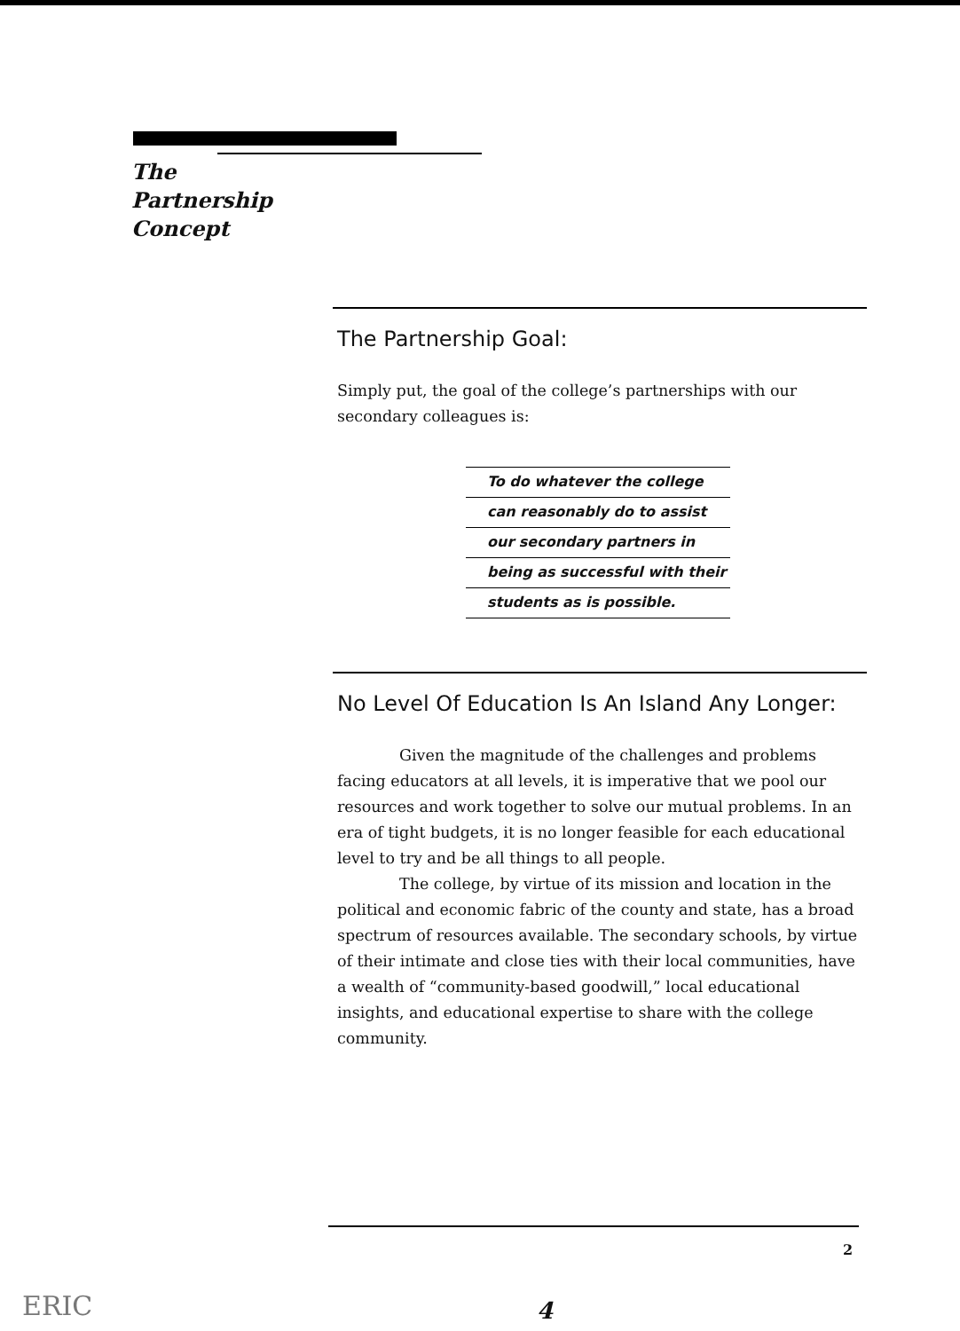The
Partnership
Concept
The Partnership Goal:
Simply put, the goal of the college’s partnerships with our secondary colleagues is:
To do whatever the college
can reasonably do to assist
our secondary partners in
being as successful with their
students as is possible.
No Level Of Education Is An Island Any Longer:
Given the magnitude of the challenges and problems facing educators at all levels, it is imperative that we pool our resources and work together to solve our mutual problems. In an era of tight budgets, it is no longer feasible for each educational level to try and be all things to all people.
The college, by virtue of its mission and location in the political and economic fabric of the county and state, has a broad spectrum of resources available. The secondary schools, by virtue of their intimate and close ties with their local communities, have a wealth of “community-based goodwill,” local educational insights, and educational expertise to share with the college community.
2
ERIC 4